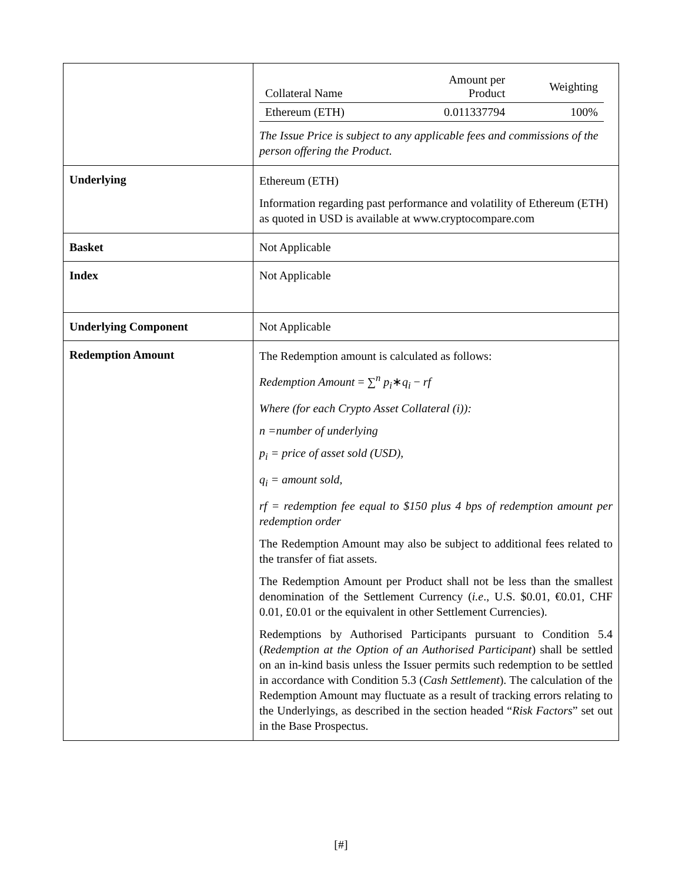| | / Collateral Name / Amount per Product / Weighting / / Ethereum (ETH) / 0.011337794 / 100% / The Issue Price is subject to any applicable fees and commissions of the person offering the Product. |
| Underlying | Ethereum (ETH) Information regarding past performance and volatility of Ethereum (ETH) as quoted in USD is available at www.cryptocompare.com |
| Basket | Not Applicable |
| Index | Not Applicable |
| Underlying Component | Not Applicable |
| Redemption Amount | The Redemption amount is calculated as follows: Redemption Amount = ∑<sup>n</sup> p<sub>i</sub> ∗ q<sub>i</sub> − rf Where (for each Crypto Asset Collateral (i)): n =number of underlying p<sub>i</sub> = price of asset sold (USD), q<sub>i</sub> = amount sold, rf = redemption fee equal to $150 plus 4 bps of redemption amount per redemption order The Redemption Amount may also be subject to additional fees related to the transfer of fiat assets. The Redemption Amount per Product shall not be less than the smallest denomination of the Settlement Currency ( i.e ., U.S. $0.01, €0.01, CHF 0.01, £0.01 or the equivalent in other Settlement Currencies). Redemptions by Authorised Participants pursuant to Condition 5.4 ( Redemption at the Option of an Authorised Participant ) shall be settled on an in-kind basis unless the Issuer permits such redemption to be settled in accordance with Condition 5.3 ( Cash Settlement ). The calculation of the Redemption Amount may fluctuate as a result of tracking errors relating to the Underlyings, as described in the section headed “ Risk Factors ” set out in the Base Prospectus. |
[#]